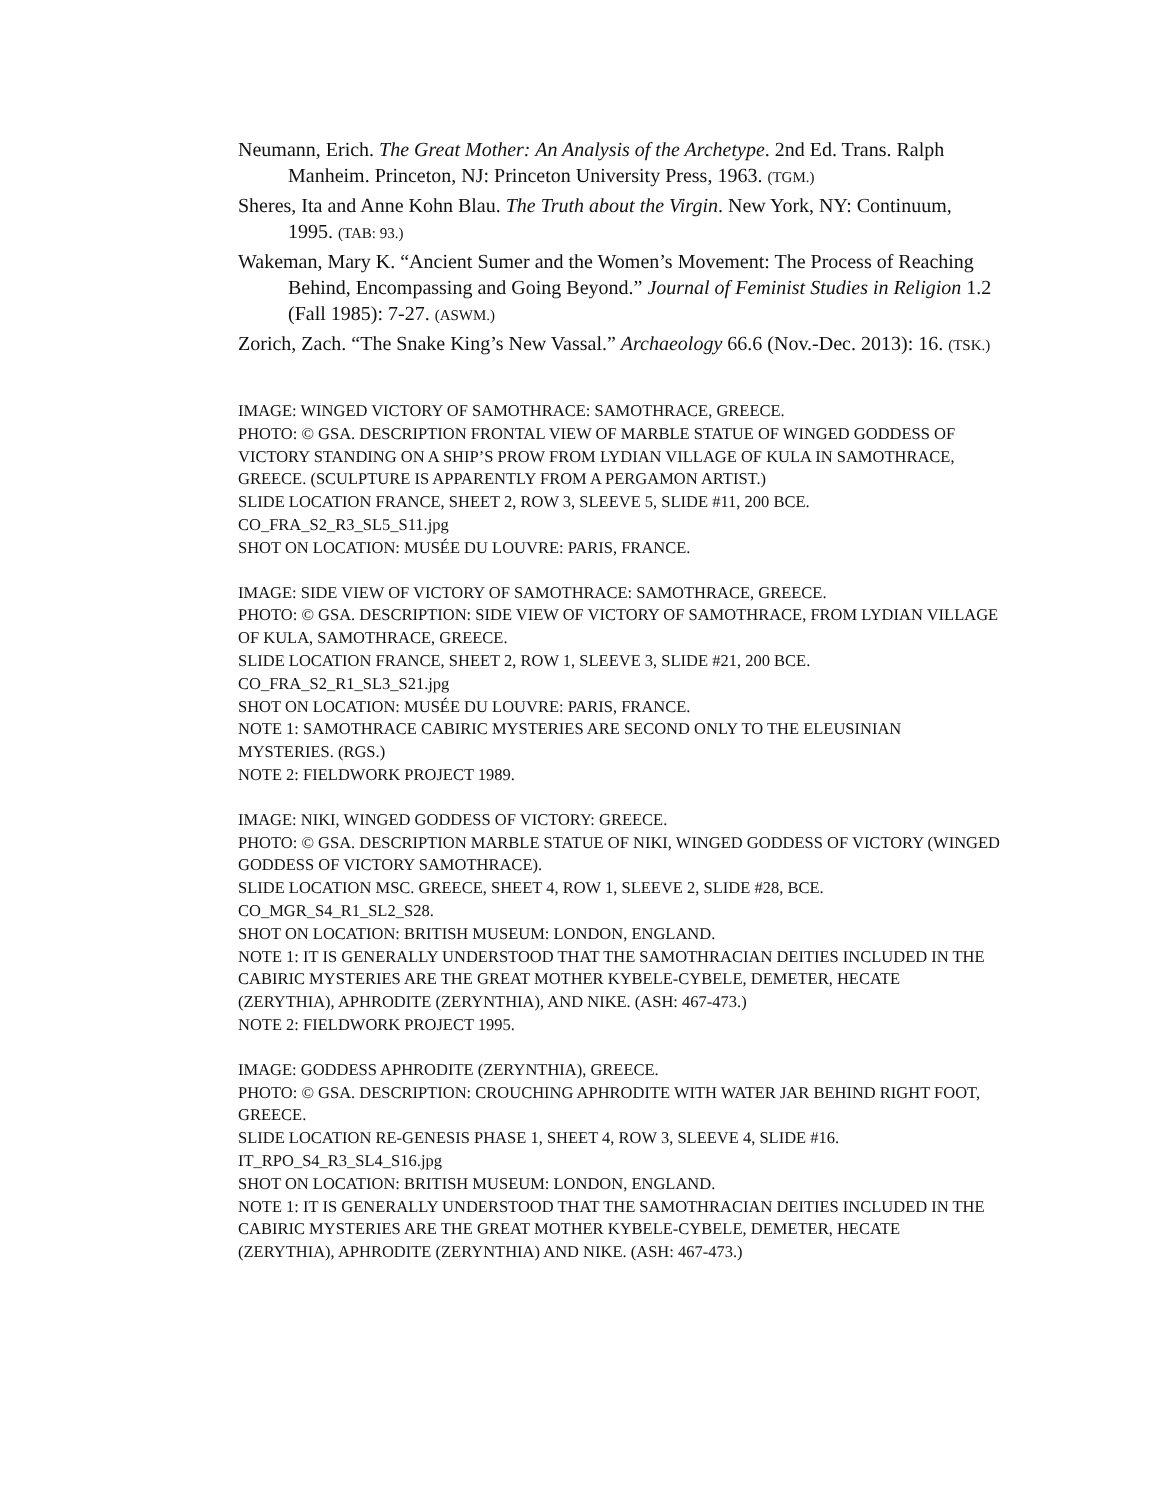Neumann, Erich. The Great Mother: An Analysis of the Archetype. 2nd Ed. Trans. Ralph Manheim. Princeton, NJ: Princeton University Press, 1963. (TGM.)
Sheres, Ita and Anne Kohn Blau. The Truth about the Virgin. New York, NY: Continuum, 1995. (TAB: 93.)
Wakeman, Mary K. “Ancient Sumer and the Women’s Movement: The Process of Reaching Behind, Encompassing and Going Beyond.” Journal of Feminist Studies in Religion 1.2 (Fall 1985): 7-27. (ASWM.)
Zorich, Zach. “The Snake King’s New Vassal.” Archaeology 66.6 (Nov.-Dec. 2013): 16. (TSK.)
IMAGE: WINGED VICTORY OF SAMOTHRACE: SAMOTHRACE, GREECE.
PHOTO: © GSA. DESCRIPTION FRONTAL VIEW OF MARBLE STATUE OF WINGED GODDESS OF VICTORY STANDING ON A SHIP’S PROW FROM LYDIAN VILLAGE OF KULA IN SAMOTHRACE, GREECE. (SCULPTURE IS APPARENTLY FROM A PERGAMON ARTIST.)
SLIDE LOCATION FRANCE, SHEET 2, ROW 3, SLEEVE 5, SLIDE #11, 200 BCE.
CO_FRA_S2_R3_SL5_S11.jpg
SHOT ON LOCATION: MUSÉE DU LOUVRE: PARIS, FRANCE.
IMAGE: SIDE VIEW OF VICTORY OF SAMOTHRACE: SAMOTHRACE, GREECE.
PHOTO: © GSA. DESCRIPTION: SIDE VIEW OF VICTORY OF SAMOTHRACE, FROM LYDIAN VILLAGE OF KULA, SAMOTHRACE, GREECE.
SLIDE LOCATION FRANCE, SHEET 2, ROW 1, SLEEVE 3, SLIDE #21, 200 BCE.
CO_FRA_S2_R1_SL3_S21.jpg
SHOT ON LOCATION: MUSÉE DU LOUVRE: PARIS, FRANCE.
NOTE 1: SAMOTHRACE CABIRIC MYSTERIES ARE SECOND ONLY TO THE ELEUSINIAN MYSTERIES. (RGS.)
NOTE 2: FIELDWORK PROJECT 1989.
IMAGE: NIKI, WINGED GODDESS OF VICTORY: GREECE.
PHOTO: © GSA. DESCRIPTION MARBLE STATUE OF NIKI, WINGED GODDESS OF VICTORY (WINGED GODDESS OF VICTORY SAMOTHRACE).
SLIDE LOCATION MSC. GREECE, SHEET 4, ROW 1, SLEEVE 2, SLIDE #28, BCE.
CO_MGR_S4_R1_SL2_S28.
SHOT ON LOCATION: BRITISH MUSEUM: LONDON, ENGLAND.
NOTE 1: IT IS GENERALLY UNDERSTOOD THAT THE SAMOTHRACIAN DEITIES INCLUDED IN THE CABIRIC MYSTERIES ARE THE GREAT MOTHER KYBELE-CYBELE, DEMETER, HECATE (ZERYTHIA), APHRODITE (ZERYNTHIA), AND NIKE. (ASH: 467-473.)
NOTE 2: FIELDWORK PROJECT 1995.
IMAGE: GODDESS APHRODITE (ZERYNTHIA), GREECE.
PHOTO: © GSA. DESCRIPTION: CROUCHING APHRODITE WITH WATER JAR BEHIND RIGHT FOOT, GREECE.
SLIDE LOCATION RE-GENESIS PHASE 1, SHEET 4, ROW 3, SLEEVE 4, SLIDE #16.
IT_RPO_S4_R3_SL4_S16.jpg
SHOT ON LOCATION: BRITISH MUSEUM: LONDON, ENGLAND.
NOTE 1: IT IS GENERALLY UNDERSTOOD THAT THE SAMOTHRACIAN DEITIES INCLUDED IN THE CABIRIC MYSTERIES ARE THE GREAT MOTHER KYBELE-CYBELE, DEMETER, HECATE (ZERYTHIA), APHRODITE (ZERYNTHIA) AND NIKE. (ASH: 467-473.)